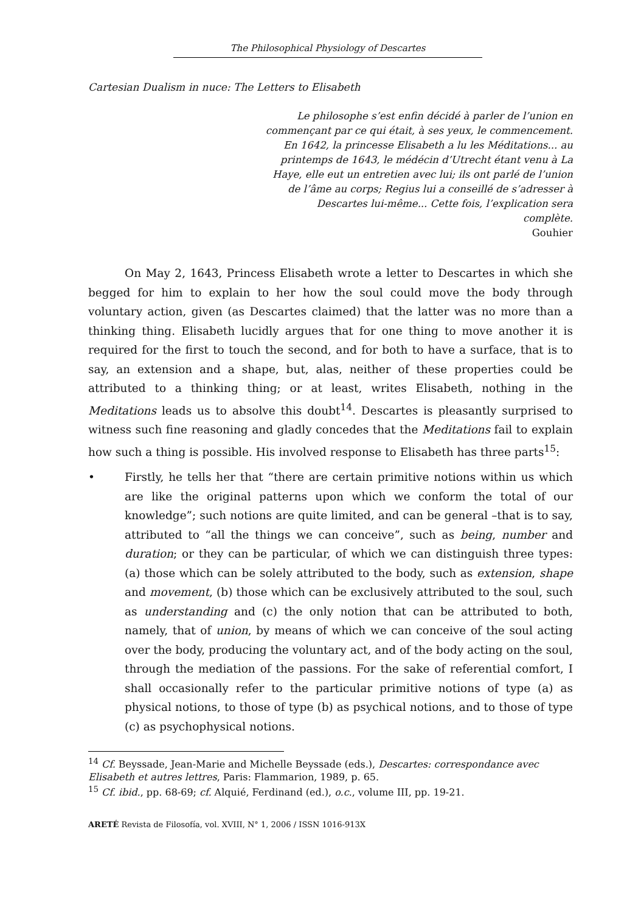The Philosophical Physiology of Descartes
Cartesian Dualism in nuce: The Letters to Elisabeth
Le philosophe s’est enfin décidé à parler de l’union en commençant par ce qui était, à ses yeux, le commencement. En 1642, la princesse Elisabeth a lu les Méditations... au printemps de 1643, le médécin d’Utrecht étant venu à La Haye, elle eut un entretien avec lui; ils ont parlé de l’union de l’âme au corps; Regius lui a conseillé de s’adresser à Descartes lui-même... Cette fois, l’explication sera complète.
Gouhier
On May 2, 1643, Princess Elisabeth wrote a letter to Descartes in which she begged for him to explain to her how the soul could move the body through voluntary action, given (as Descartes claimed) that the latter was no more than a thinking thing. Elisabeth lucidly argues that for one thing to move another it is required for the first to touch the second, and for both to have a surface, that is to say, an extension and a shape, but, alas, neither of these properties could be attributed to a thinking thing; or at least, writes Elisabeth, nothing in the Meditations leads us to absolve this doubt<sup>14</sup>. Descartes is pleasantly surprised to witness such fine reasoning and gladly concedes that the Meditations fail to explain how such a thing is possible. His involved response to Elisabeth has three parts<sup>15</sup>:
• Firstly, he tells her that “there are certain primitive notions within us which are like the original patterns upon which we conform the total of our knowledge”; such notions are quite limited, and can be general –that is to say, attributed to “all the things we can conceive”, such as being, number and duration; or they can be particular, of which we can distinguish three types: (a) those which can be solely attributed to the body, such as extension, shape and movement, (b) those which can be exclusively attributed to the soul, such as understanding and (c) the only notion that can be attributed to both, namely, that of union, by means of which we can conceive of the soul acting over the body, producing the voluntary act, and of the body acting on the soul, through the mediation of the passions. For the sake of referential comfort, I shall occasionally refer to the particular primitive notions of type (a) as physical notions, to those of type (b) as psychical notions, and to those of type (c) as psychophysical notions.
<sup>14</sup> Cf. Beyssade, Jean-Marie and Michelle Beyssade (eds.), Descartes: correspondance avec Elisabeth et autres lettres, Paris: Flammarion, 1989, p. 65.
<sup>15</sup> Cf. ibid., pp. 68-69; cf. Alquié, Ferdinand (ed.), o.c., volume III, pp. 19-21.
ARETÉ Revista de Filosofía, vol. XVIII, N° 1, 2006 / ISSN 1016-913X